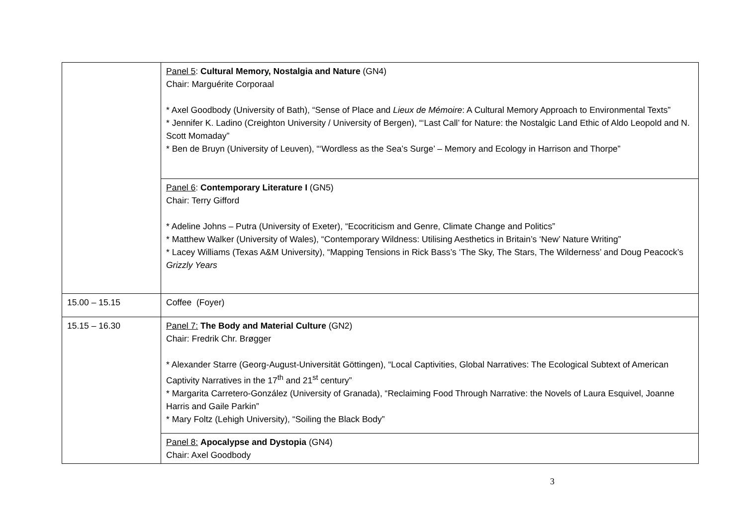| | Panel 5 : Cultural Memory, Nostalgia and Nature (GN4) Chair: Marguérite Corporaal * Axel Goodbody (University of Bath), “Sense of Place and Lieux de Mémoire : A Cultural Memory Approach to Environmental Texts” * Jennifer K. Ladino (Creighton University / University of Bergen), “‘Last Call’ for Nature: the Nostalgic Land Ethic of Aldo Leopold and N. Scott Momaday” * Ben de Bruyn (University of Leuven), “‘Wordless as the Sea’s Surge’ – Memory and Ecology in Harrison and Thorpe” |
| | Panel 6 : Contemporary Literature I (GN5) Chair: Terry Gifford * Adeline Johns – Putra (University of Exeter), “Ecocriticism and Genre, Climate Change and Politics” * Matthew Walker (University of Wales), “Contemporary Wildness: Utilising Aesthetics in Britain’s ‘New’ Nature Writing” * Lacey Williams (Texas A&M University), “Mapping Tensions in Rick Bass’s ‘The Sky, The Stars, The Wilderness’ and Doug Peacock’s Grizzly Years |
| 15.00 – 15.15 | Coffee (Foyer) |
| 15.15 – 16.30 | Panel 7: The Body and Material Culture (GN2) Chair: Fredrik Chr. Brøgger * Alexander Starre (Georg-August-Universität Göttingen), “Local Captivities, Global Narratives: The Ecological Subtext of American Captivity Narratives in the 17<sup>th</sup> and 21<sup>st</sup> century” * Margarita Carretero-González (University of Granada), “Reclaiming Food Through Narrative: the Novels of Laura Esquivel, Joanne Harris and Gaile Parkin” * Mary Foltz (Lehigh University), “Soiling the Black Body” |
| | Panel 8: Apocalypse and Dystopia (GN4) Chair: Axel Goodbody |
3